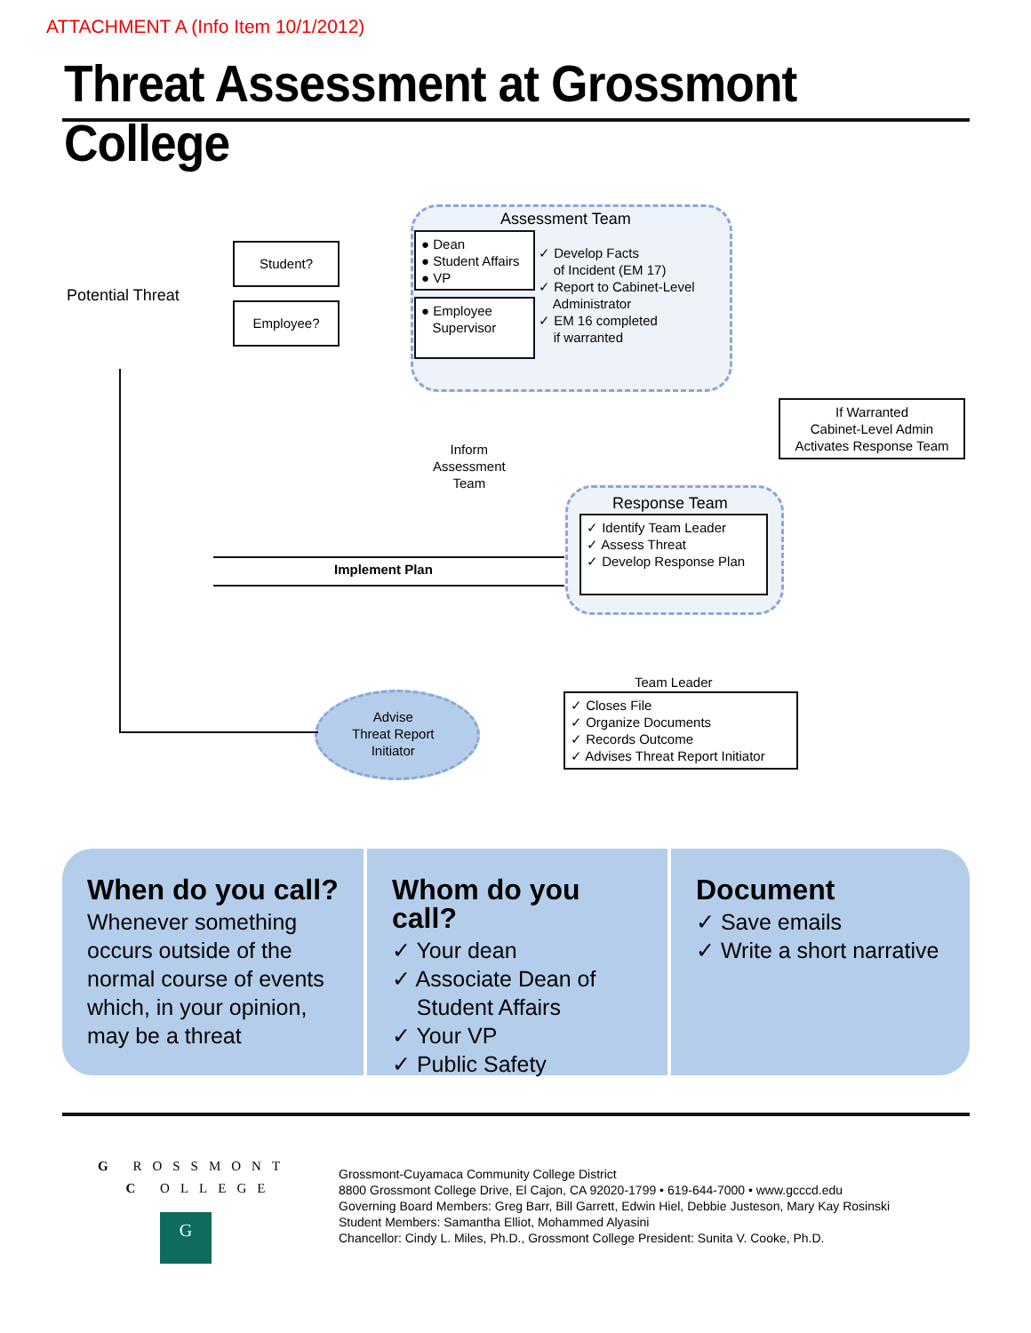ATTACHMENT A (Info Item 10/1/2012)
Threat Assessment at Grossmont College
Potential Threat
Student?
Employee?
Assessment Team
● Dean
● Student Affairs
● VP
● Employee
Supervisor
✓ Develop Facts
of Incident (EM 17)
✓ Report to Cabinet-Level
Administrator
✓ EM 16 completed
if warranted
If Warranted
Cabinet-Level Admin
Activates Response Team
Inform
Assessment
Team
Response Team
✓ Identify Team Leader
✓ Assess Threat
✓ Develop Response Plan
Implement Plan
Team Leader
✓ Closes File
✓ Organize Documents
✓ Records Outcome
✓ Advises Threat Report Initiator
Advise
Threat Report
Initiator
When do you call?
Whenever something occurs outside of the normal course of events which, in your opinion, may be a threat
Whom do you call?
✓ Your dean
✓ Associate Dean of
Student Affairs
✓ Your VP
✓ Public Safety
Document
✓ Save emails
✓ Write a short narrative
G ROSSMONT
C OLLEGE
G
Grossmont-Cuyamaca Community College District
8800 Grossmont College Drive, El Cajon, CA 92020-1799 • 619-644-7000 • www.gcccd.edu
Governing Board Members: Greg Barr, Bill Garrett, Edwin Hiel, Debbie Justeson, Mary Kay Rosinski
Student Members: Samantha Elliot, Mohammed Alyasini
Chancellor: Cindy L. Miles, Ph.D., Grossmont College President: Sunita V. Cooke, Ph.D.